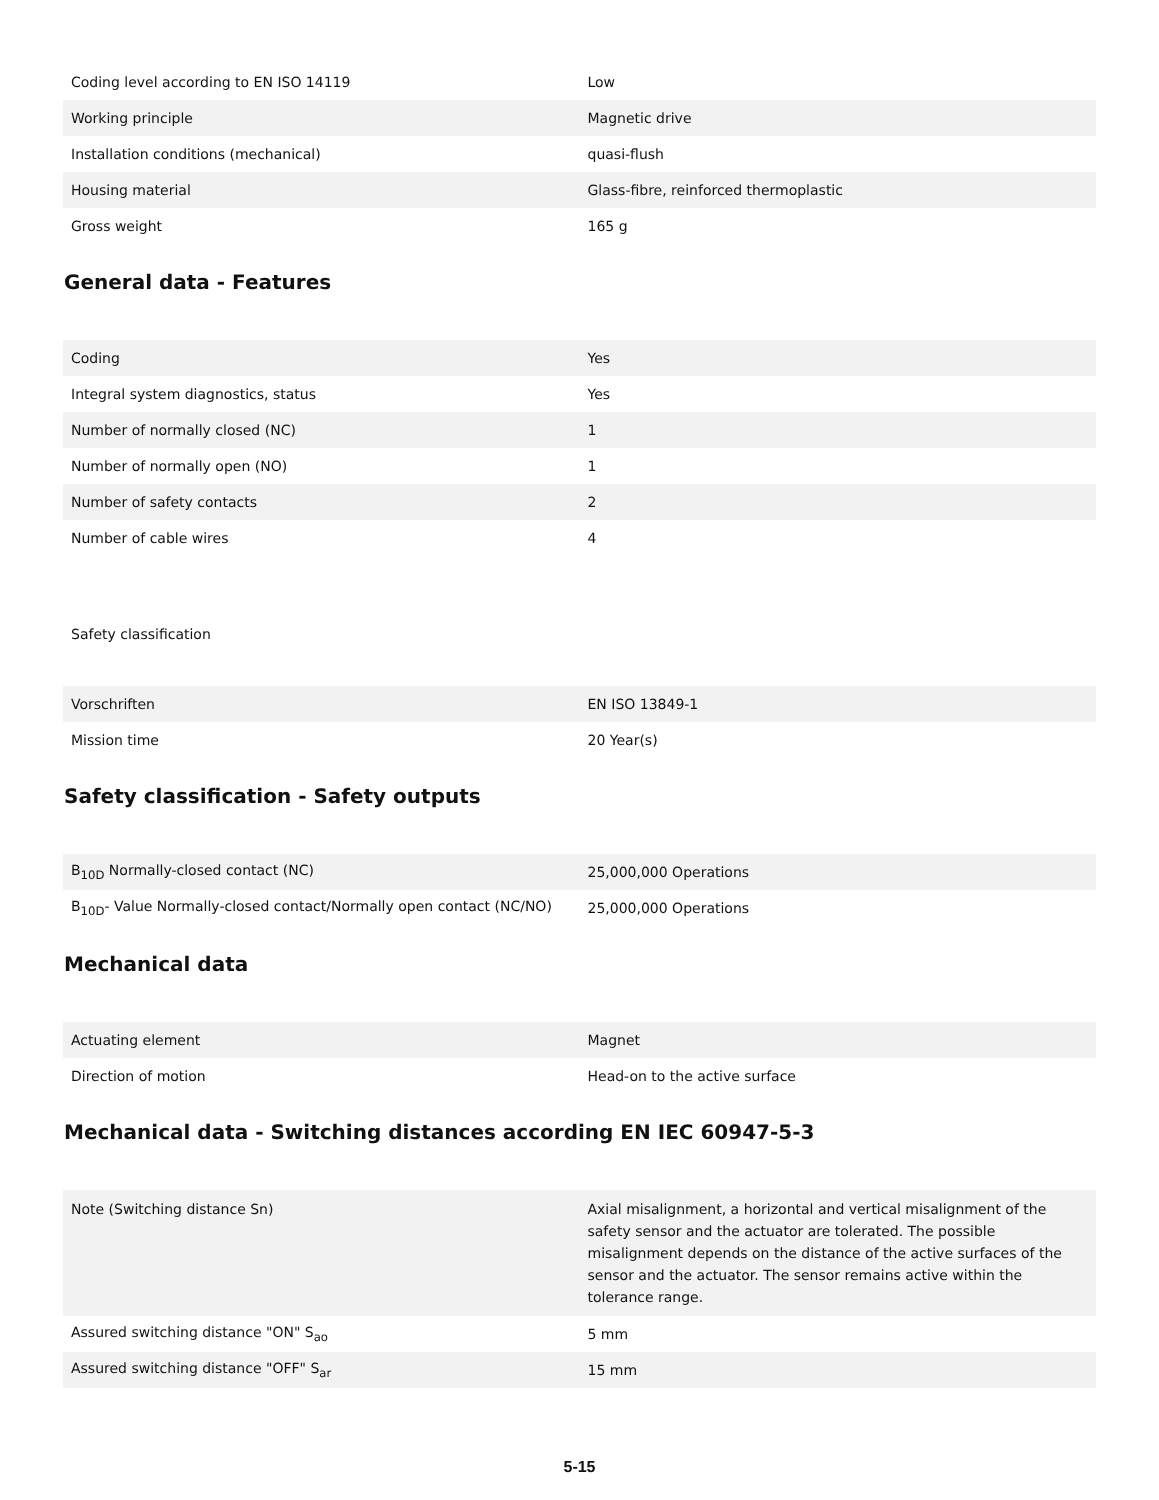| Coding level according to EN ISO 14119 | Low |
| Working principle | Magnetic drive |
| Installation conditions (mechanical) | quasi-flush |
| Housing material | Glass-fibre, reinforced thermoplastic |
| Gross weight | 165 g |
General data - Features
| Coding | Yes |
| Integral system diagnostics, status | Yes |
| Number of normally closed (NC) | 1 |
| Number of normally open (NO) | 1 |
| Number of safety contacts | 2 |
| Number of cable wires | 4 |
Safety classification
| Vorschriften | EN ISO 13849-1 |
| Mission time | 20 Year(s) |
Safety classification - Safety outputs
| B<sub>10D</sub> Normally-closed contact (NC) | 25,000,000 Operations |
| B<sub>10D</sub>- Value Normally-closed contact/Normally open contact (NC/NO) | 25,000,000 Operations |
Mechanical data
| Actuating element | Magnet |
| Direction of motion | Head-on to the active surface |
Mechanical data - Switching distances according EN IEC 60947-5-3
| Note (Switching distance Sn) | Axial misalignment, a horizontal and vertical misalignment of the safety sensor and the actuator are tolerated. The possible misalignment depends on the distance of the active surfaces of the sensor and the actuator. The sensor remains active within the tolerance range. |
| Assured switching distance "ON" S<sub>ao</sub> | 5 mm |
| Assured switching distance "OFF" S<sub>ar</sub> | 15 mm |
5-15